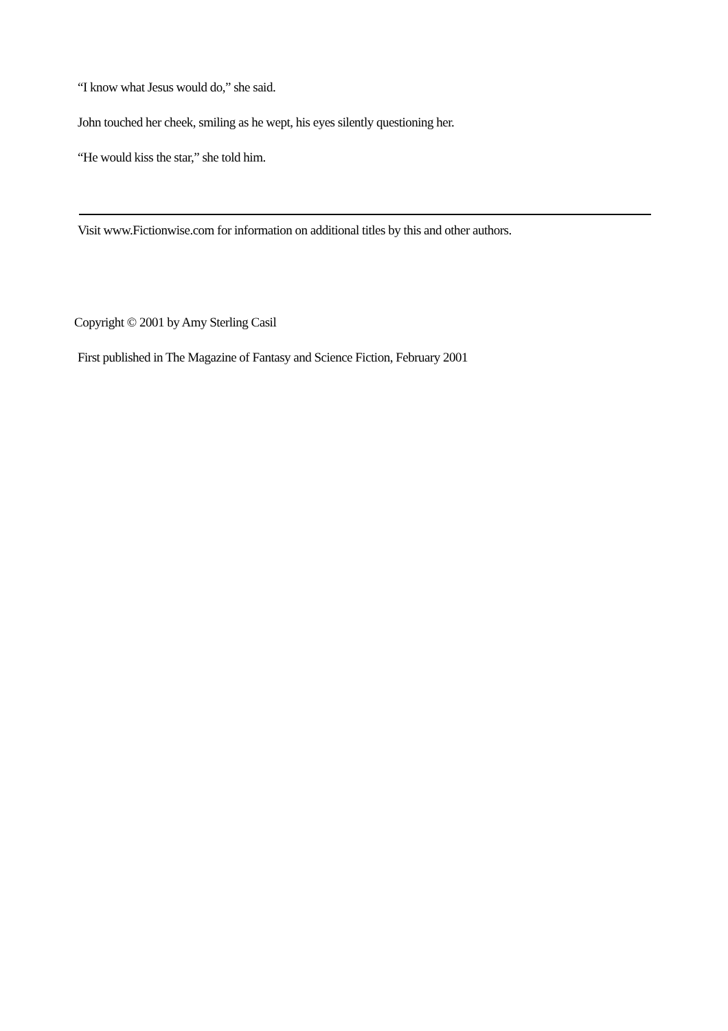“I know what Jesus would do,” she said.
John touched her cheek, smiling as he wept, his eyes silently questioning her.
“He would kiss the star,” she told him.
Visit www.Fictionwise.com for information on additional titles by this and other authors.
Copyright © 2001 by Amy Sterling Casil
First published in The Magazine of Fantasy and Science Fiction, February 2001